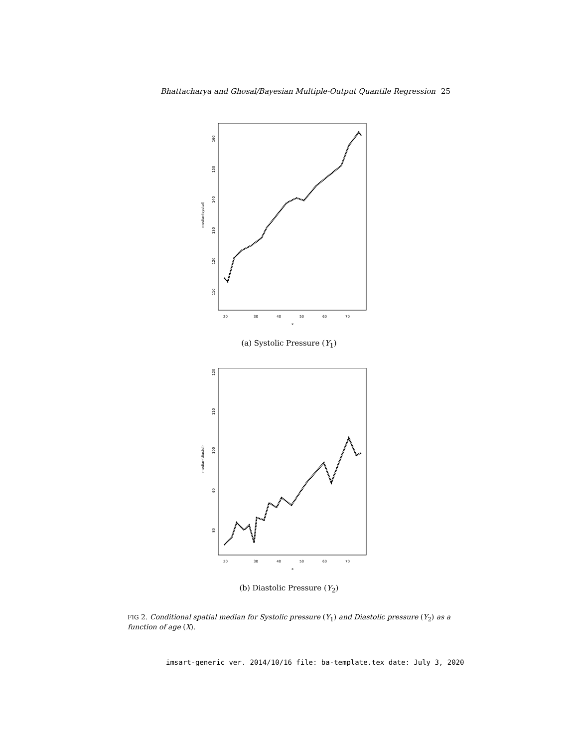Bhattacharya and Ghosal/Bayesian Multiple-Output Quantile Regression 25
median(systol)
110
120
130
140
150
160
20
30
40
50
60
70
x
(a) Systolic Pressure (Y<sub>1</sub>)
median(diastol)
80
90
100
110
120
20
30
40
50
60
70
x
(b) Diastolic Pressure (Y<sub>2</sub>)
FIG 2. Conditional spatial median for Systolic pressure (Y<sub>1</sub>) and Diastolic pressure (Y<sub>2</sub>) as a function of age (X).
imsart-generic ver. 2014/10/16 file: ba-template.tex date: July 3, 2020